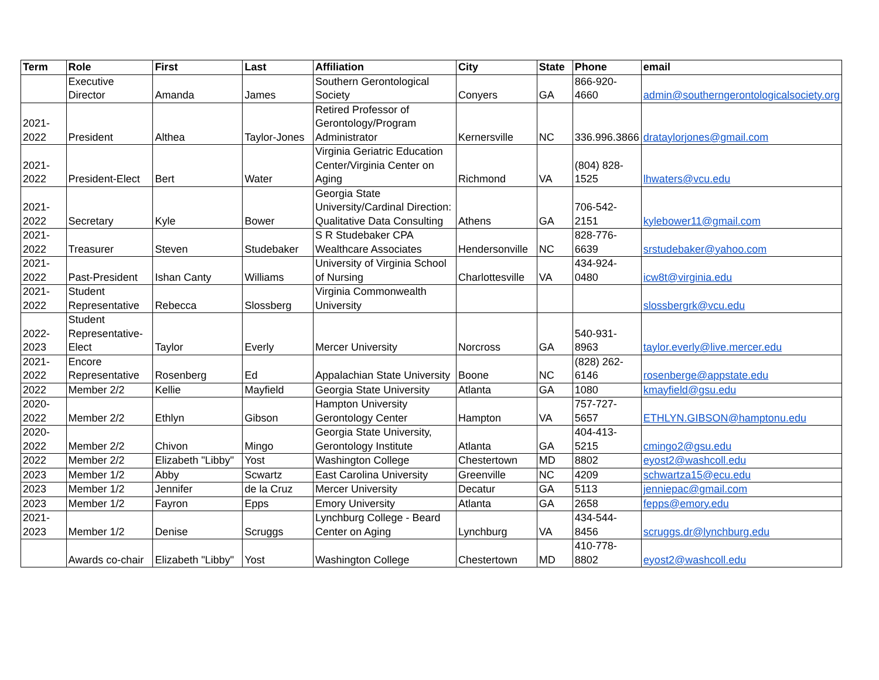| Term | Role | First | Last | Affiliation | City | State | Phone | email |
| --- | --- | --- | --- | --- | --- | --- | --- | --- |
| | Executive Director | Amanda | James | Southern Gerontological Society | Conyers | GA | 866-920-4660 | admin@southerngerontologicalsociety.org |
| 2021-2022 | President | Althea | Taylor-Jones | Retired Professor of Gerontology/Program Administrator | Kernersville | NC | 336.996.3866 | drataylorjones@gmail.com |
| 2021-2022 | President-Elect | Bert | Water | Virginia Geriatric Education Center/Virginia Center on Aging | Richmond | VA | (804) 828-1525 | lhwaters@vcu.edu |
| 2021-2022 | Secretary | Kyle | Bower | Georgia State University/Cardinal Direction: Qualitative Data Consulting | Athens | GA | 706-542-2151 | kylebower11@gmail.com |
| 2021-2022 | Treasurer | Steven | Studebaker | S R Studebaker CPA Wealthcare Associates | Hendersonville | NC | 828-776-6639 | srstudebaker@yahoo.com |
| 2021-2022 | Past-President | Ishan Canty | Williams | University of Virginia School of Nursing | Charlottesville | VA | 434-924-0480 | icw8t@virginia.edu |
| 2021-2022 | Student Representative | Rebecca | Slossberg | Virginia Commonwealth University | | | | slossbergrk@vcu.edu |
| 2022-2023 | Student Representative-Elect | Taylor | Everly | Mercer University | Norcross | GA | 540-931-8963 | taylor.everly@live.mercer.edu |
| 2021-2022 | Encore Representative | Rosenberg | Ed | Appalachian State University | Boone | NC | (828) 262-6146 | rosenberge@appstate.edu |
| 2022 | Member 2/2 | Kellie | Mayfield | Georgia State University | Atlanta | GA | 1080 | kmayfield@gsu.edu |
| 2020-2022 | Member 2/2 | Ethlyn | Gibson | Hampton University Gerontology Center | Hampton | VA | 757-727-5657 | ETHLYN.GIBSON@hamptonu.edu |
| 2020-2022 | Member 2/2 | Chivon | Mingo | Georgia State University, Gerontology Institute | Atlanta | GA | 404-413-5215 | cmingo2@gsu.edu |
| 2022 | Member 2/2 | Elizabeth "Libby" | Yost | Washington College | Chestertown | MD | 8802 | eyost2@washcoll.edu |
| 2023 | Member 1/2 | Abby | Scwartz | East Carolina University | Greenville | NC | 4209 | schwartza15@ecu.edu |
| 2023 | Member 1/2 | Jennifer | de la Cruz | Mercer University | Decatur | GA | 5113 | jenniepac@gmail.com |
| 2023 | Member 1/2 | Fayron | Epps | Emory University | Atlanta | GA | 2658 | fepps@emory.edu |
| 2021-2023 | Member 1/2 | Denise | Scruggs | Lynchburg College - Beard Center on Aging | Lynchburg | VA | 434-544-8456 | scruggs.dr@lynchburg.edu |
| | Awards co-chair | Elizabeth "Libby" | Yost | Washington College | Chestertown | MD | 410-778-8802 | eyost2@washcoll.edu |